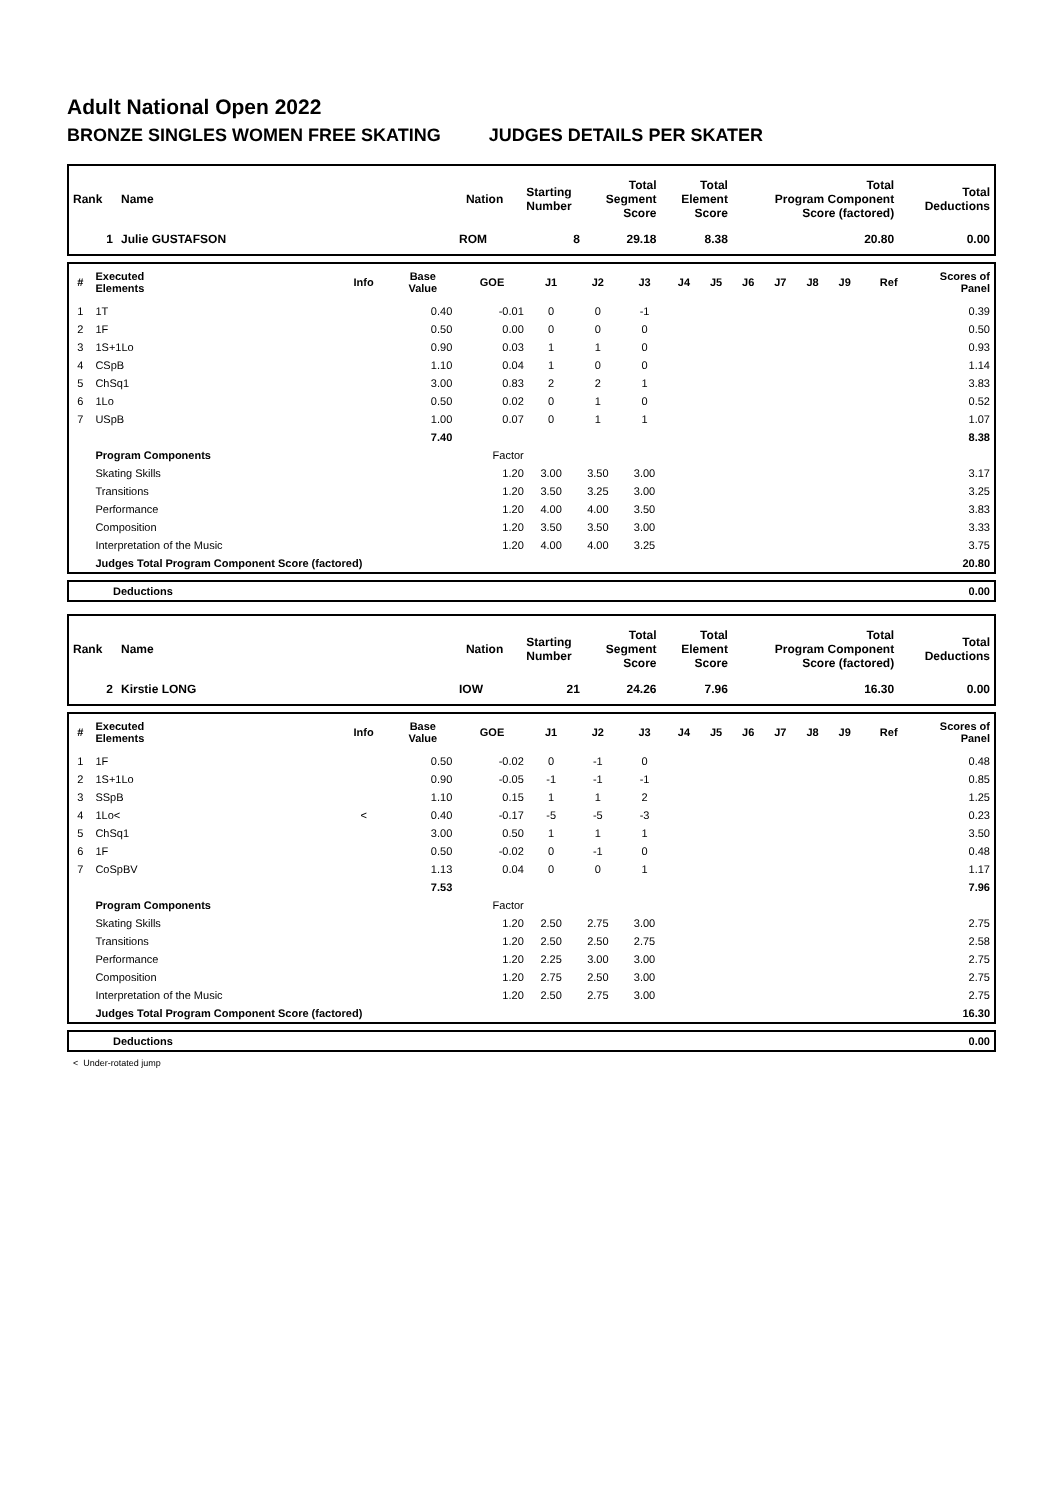Adult National Open 2022
BRONZE SINGLES WOMEN FREE SKATING JUDGES DETAILS PER SKATER
| Rank | Name | Nation | Starting Number | Total Segment Score | Total Element Score | Total Program Component Score (factored) | Total Deductions |
| --- | --- | --- | --- | --- | --- | --- | --- |
| 1 | Julie GUSTAFSON | ROM | 8 | 29.18 | 8.38 | 20.80 | 0.00 |
| # | Executed Elements | Info | Base Value | GOE | J1 | J2 | J3 | J4 | J5 | J6 | J7 | J8 | J9 | Ref | Scores of Panel |
| --- | --- | --- | --- | --- | --- | --- | --- | --- | --- | --- | --- | --- | --- | --- | --- |
| 1 | 1T | | 0.40 | -0.01 | 0 | 0 | -1 | | | | | | | | 0.39 |
| 2 | 1F | | 0.50 | 0.00 | 0 | 0 | 0 | | | | | | | | 0.50 |
| 3 | 1S+1Lo | | 0.90 | 0.03 | 1 | 1 | 0 | | | | | | | | 0.93 |
| 4 | CSpB | | 1.10 | 0.04 | 1 | 0 | 0 | | | | | | | | 1.14 |
| 5 | ChSq1 | | 3.00 | 0.83 | 2 | 2 | 1 | | | | | | | | 3.83 |
| 6 | 1Lo | | 0.50 | 0.02 | 0 | 1 | 0 | | | | | | | | 0.52 |
| 7 | USpB | | 1.00 | 0.07 | 0 | 1 | 1 | | | | | | | | 1.07 |
| | | | 7.40 | | | | | | | | | | | | 8.38 |
| | Program Components | | | Factor | | | | | | | | | | | |
| | Skating Skills | | | 1.20 | 3.00 | 3.50 | 3.00 | | | | | | | | 3.17 |
| | Transitions | | | 1.20 | 3.50 | 3.25 | 3.00 | | | | | | | | 3.25 |
| | Performance | | | 1.20 | 4.00 | 4.00 | 3.50 | | | | | | | | 3.83 |
| | Composition | | | 1.20 | 3.50 | 3.50 | 3.00 | | | | | | | | 3.33 |
| | Interpretation of the Music | | | 1.20 | 4.00 | 4.00 | 3.25 | | | | | | | | 3.75 |
| | Judges Total Program Component Score (factored) | | | | | | | | | | | | | | 20.80 |
| | Deductions | 0.00 |
| Rank | Name | Nation | Starting Number | Total Segment Score | Total Element Score | Total Program Component Score (factored) | Total Deductions |
| --- | --- | --- | --- | --- | --- | --- | --- |
| 2 | Kirstie LONG | IOW | 21 | 24.26 | 7.96 | 16.30 | 0.00 |
| # | Executed Elements | Info | Base Value | GOE | J1 | J2 | J3 | J4 | J5 | J6 | J7 | J8 | J9 | Ref | Scores of Panel |
| --- | --- | --- | --- | --- | --- | --- | --- | --- | --- | --- | --- | --- | --- | --- | --- |
| 1 | 1F | | 0.50 | -0.02 | 0 | -1 | 0 | | | | | | | | 0.48 |
| 2 | 1S+1Lo | | 0.90 | -0.05 | -1 | -1 | -1 | | | | | | | | 0.85 |
| 3 | SSpB | | 1.10 | 0.15 | 1 | 1 | 2 | | | | | | | | 1.25 |
| 4 | 1Lo< | < | 0.40 | -0.17 | -5 | -5 | -3 | | | | | | | | 0.23 |
| 5 | ChSq1 | | 3.00 | 0.50 | 1 | 1 | 1 | | | | | | | | 3.50 |
| 6 | 1F | | 0.50 | -0.02 | 0 | -1 | 0 | | | | | | | | 0.48 |
| 7 | CoSpBV | | 1.13 | 0.04 | 0 | 0 | 1 | | | | | | | | 1.17 |
| | | | 7.53 | | | | | | | | | | | | 7.96 |
| | Program Components | | | Factor | | | | | | | | | | | |
| | Skating Skills | | | 1.20 | 2.50 | 2.75 | 3.00 | | | | | | | | 2.75 |
| | Transitions | | | 1.20 | 2.50 | 2.50 | 2.75 | | | | | | | | 2.58 |
| | Performance | | | 1.20 | 2.25 | 3.00 | 3.00 | | | | | | | | 2.75 |
| | Composition | | | 1.20 | 2.75 | 2.50 | 3.00 | | | | | | | | 2.75 |
| | Interpretation of the Music | | | 1.20 | 2.50 | 2.75 | 3.00 | | | | | | | | 2.75 |
| | Judges Total Program Component Score (factored) | | | | | | | | | | | | | | 16.30 |
| | Deductions | 0.00 |
< Under-rotated jump